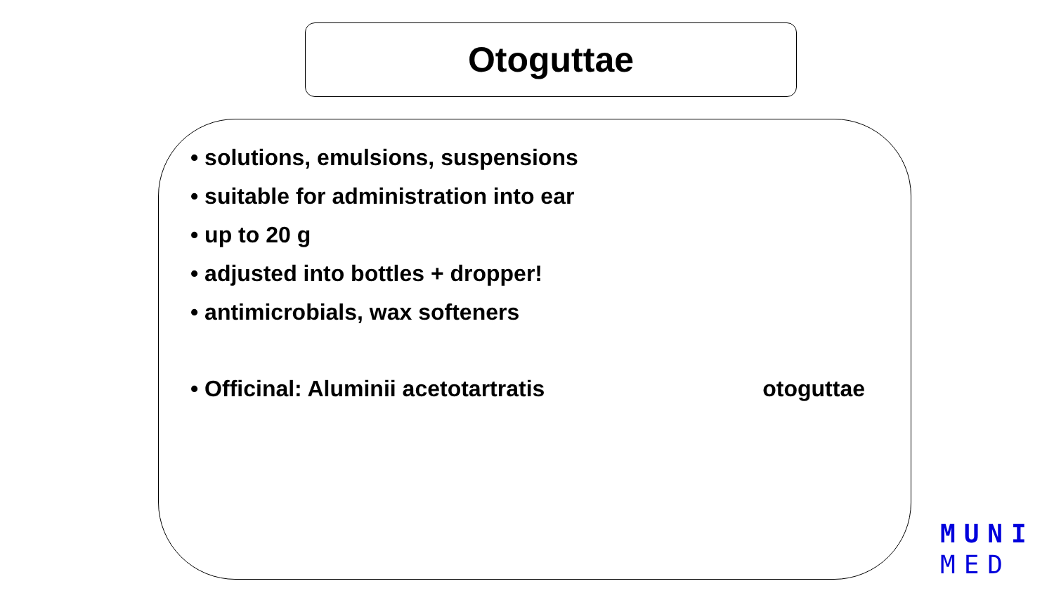Otoguttae
• solutions, emulsions, suspensions
• suitable for administration into ear
• up to 20 g
• adjusted into bottles + dropper!
• antimicrobials, wax softeners
• Officinal: Aluminii acetotartratis otoguttae
MUNI
MED